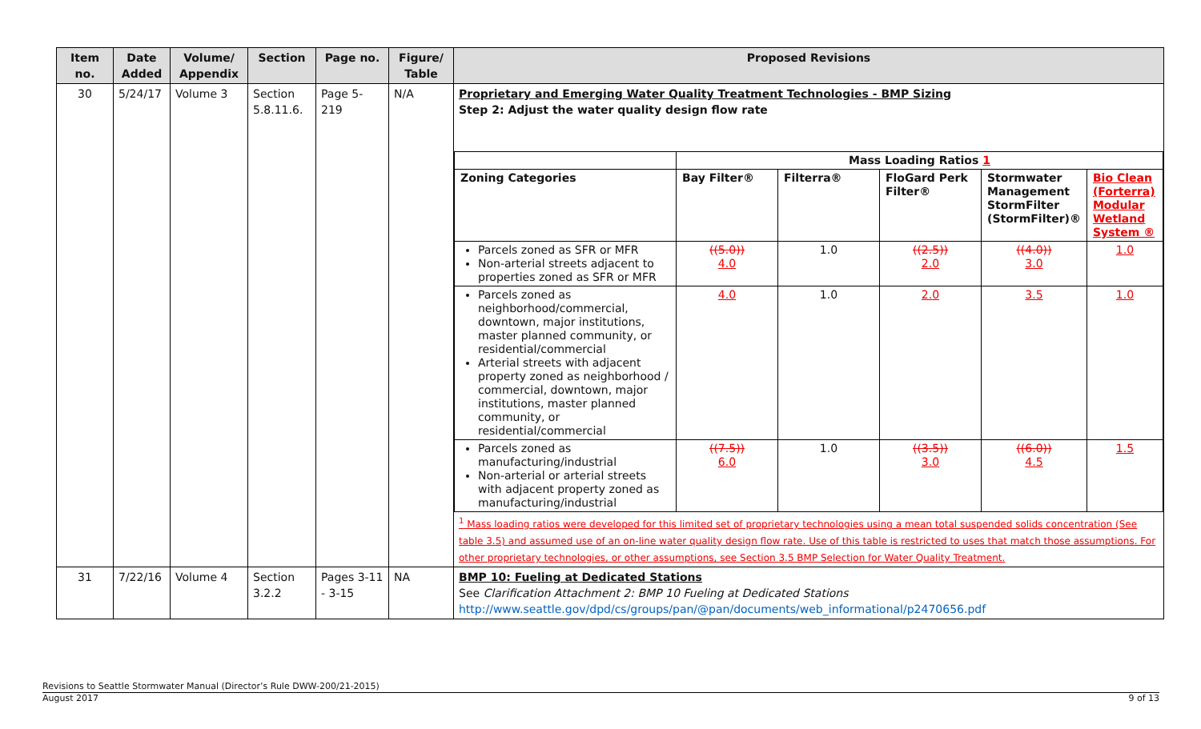| Item no. | Date Added | Volume/ Appendix | Section | Page no. | Figure/ Table | Proposed Revisions |
| --- | --- | --- | --- | --- | --- | --- |
| 30 | 5/24/17 | Volume 3 | Section 5.8.11.6. | Page 5-219 | N/A | Proprietary and Emerging Water Quality Treatment Technologies - BMP Sizing Step 2: Adjust the water quality design flow rate / / Mass Loading Ratios 1 / / / / / / Zoning Categories / Bay Filter® / Filterra® / FloGard Perk Filter® / Stormwater Management StormFilter (StormFilter)® / Bio Clean (Forterra) Modular Wetland System ® / / Parcels zoned as SFR or MFR Non-arterial streets adjacent to properties zoned as SFR or MFR / ((5.0)) 4.0 / 1.0 / ((2.5)) 2.0 / ((4.0)) 3.0 / 1.0 / / Parcels zoned as neighborhood/commercial, downtown, major institutions, master planned community, or residential/commercial Arterial streets with adjacent property zoned as neighborhood / commercial, downtown, major institutions, master planned community, or residential/commercial / 4.0 / 1.0 / 2.0 / 3.5 / 1.0 / / Parcels zoned as manufacturing/industrial Non-arterial or arterial streets with adjacent property zoned as manufacturing/industrial / ((7.5)) 6.0 / 1.0 / ((3.5)) 3.0 / ((6.0)) 4.5 / 1.5 / <sup>1</sup> Mass loading ratios were developed for this limited set of proprietary technologies using a mean total suspended solids concentration (See table 3.5) and assumed use of an on-line water quality design flow rate. Use of this table is restricted to uses that match those assumptions. For other proprietary technologies, or other assumptions, see Section 3.5 BMP Selection for Water Quality Treatment. |
| 31 | 7/22/16 | Volume 4 | Section 3.2.2 | Pages 3-11 - 3-15 | NA | BMP 10: Fueling at Dedicated Stations See Clarification Attachment 2: BMP 10 Fueling at Dedicated Stations http://www.seattle.gov/dpd/cs/groups/pan/@pan/documents/web_informational/p2470656.pdf |
Revisions to Seattle Stormwater Manual (Director’s Rule DWW-200/21-2015)
August 2017 9 of 13